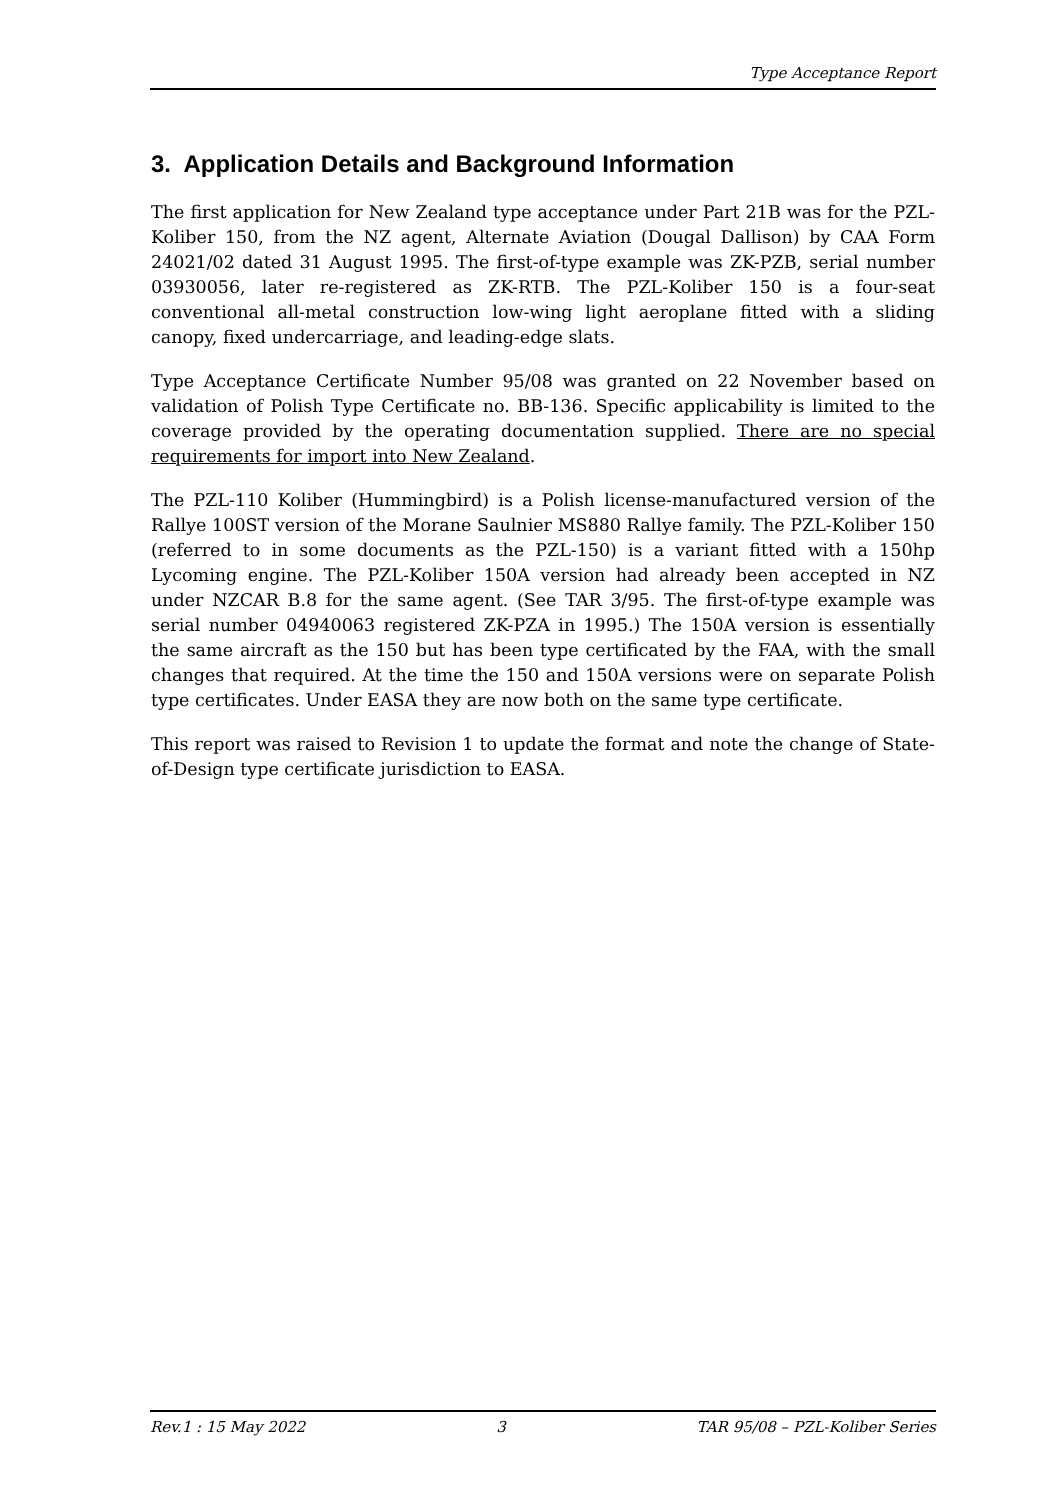Type Acceptance Report
3. Application Details and Background Information
The first application for New Zealand type acceptance under Part 21B was for the PZL-Koliber 150, from the NZ agent, Alternate Aviation (Dougal Dallison) by CAA Form 24021/02 dated 31 August 1995. The first-of-type example was ZK-PZB, serial number 03930056, later re-registered as ZK-RTB. The PZL-Koliber 150 is a four-seat conventional all-metal construction low-wing light aeroplane fitted with a sliding canopy, fixed undercarriage, and leading-edge slats.
Type Acceptance Certificate Number 95/08 was granted on 22 November based on validation of Polish Type Certificate no. BB-136. Specific applicability is limited to the coverage provided by the operating documentation supplied. There are no special requirements for import into New Zealand.
The PZL-110 Koliber (Hummingbird) is a Polish license-manufactured version of the Rallye 100ST version of the Morane Saulnier MS880 Rallye family. The PZL-Koliber 150 (referred to in some documents as the PZL-150) is a variant fitted with a 150hp Lycoming engine. The PZL-Koliber 150A version had already been accepted in NZ under NZCAR B.8 for the same agent. (See TAR 3/95. The first-of-type example was serial number 04940063 registered ZK-PZA in 1995.) The 150A version is essentially the same aircraft as the 150 but has been type certificated by the FAA, with the small changes that required. At the time the 150 and 150A versions were on separate Polish type certificates. Under EASA they are now both on the same type certificate.
This report was raised to Revision 1 to update the format and note the change of State-of-Design type certificate jurisdiction to EASA.
Rev.1 : 15 May 2022 3 TAR 95/08 – PZL-Koliber Series